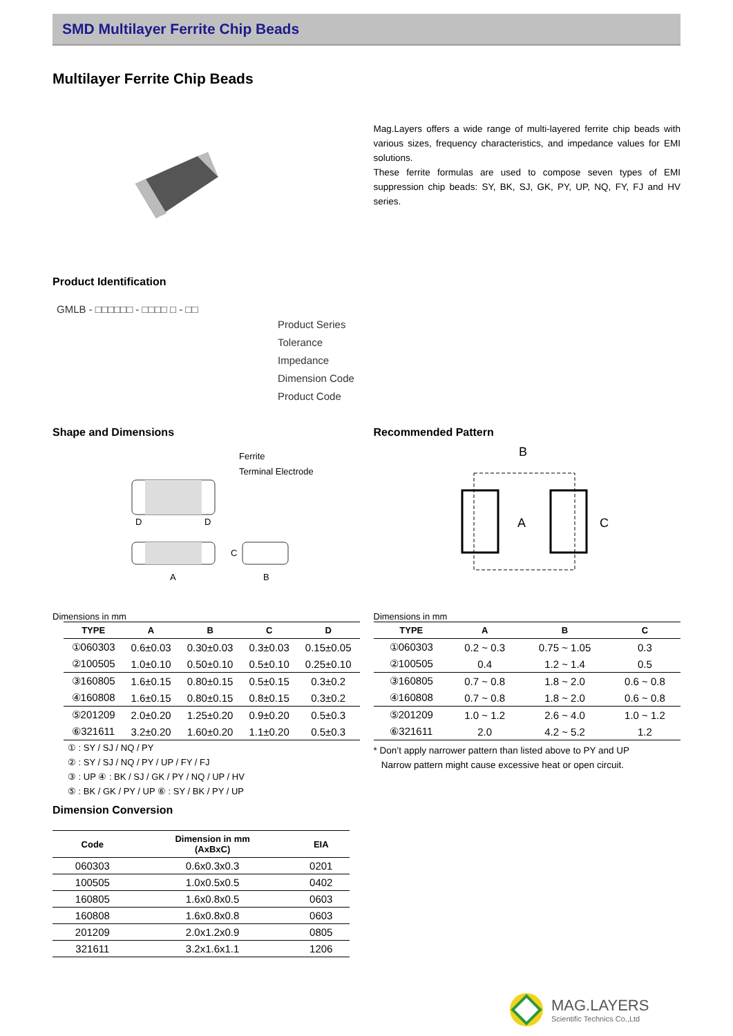SMD Multilayer Ferrite Chip Beads
Multilayer Ferrite Chip Beads
Mag.Layers offers a wide range of multi-layered ferrite chip beads with various sizes, frequency characteristics, and impedance values for EMI solutions.
These ferrite formulas are used to compose seven types of EMI suppression chip beads: SY, BK, SJ, GK, PY, UP, NQ, FY, FJ and HV series.
Product Identification
GMLB - □□□□□□ - □□□□ □ - □□
Product Series
Tolerance
Impedance
Dimension Code
Product Code
Shape and Dimensions
Ferrite
Terminal Electrode
D
D
A
B
C
Dimensions in mm
| TYPE | A | B | C | D |
| --- | --- | --- | --- | --- |
| ①060303 | 0.6±0.03 | 0.30±0.03 | 0.3±0.03 | 0.15±0.05 |
| ②100505 | 1.0±0.10 | 0.50±0.10 | 0.5±0.10 | 0.25±0.10 |
| ③160805 | 1.6±0.15 | 0.80±0.15 | 0.5±0.15 | 0.3±0.2 |
| ④160808 | 1.6±0.15 | 0.80±0.15 | 0.8±0.15 | 0.3±0.2 |
| ⑤201209 | 2.0±0.20 | 1.25±0.20 | 0.9±0.20 | 0.5±0.3 |
| ⑥321611 | 3.2±0.20 | 1.60±0.20 | 1.1±0.20 | 0.5±0.3 |
① : SY / SJ / NQ / PY
② : SY / SJ / NQ / PY / UP / FY / FJ
③ : UP ④ : BK / SJ / GK / PY / NQ / UP / HV
⑤ : BK / GK / PY / UP ⑥ : SY / BK / PY / UP
Recommended Pattern
B
A
C
Dimensions in mm
| TYPE | A | B | C |
| --- | --- | --- | --- |
| ①060303 | 0.2 ~ 0.3 | 0.75 ~ 1.05 | 0.3 |
| ②100505 | 0.4 | 1.2 ~ 1.4 | 0.5 |
| ③160805 | 0.7 ~ 0.8 | 1.8 ~ 2.0 | 0.6 ~ 0.8 |
| ④160808 | 0.7 ~ 0.8 | 1.8 ~ 2.0 | 0.6 ~ 0.8 |
| ⑤201209 | 1.0 ~ 1.2 | 2.6 ~ 4.0 | 1.0 ~ 1.2 |
| ⑥321611 | 2.0 | 4.2 ~ 5.2 | 1.2 |
* Don’t apply narrower pattern than listed above to PY and UP
Narrow pattern might cause excessive heat or open circuit.
Dimension Conversion
| Code | Dimension in mm (AxBxC) | EIA |
| --- | --- | --- |
| 060303 | 0.6x0.3x0.3 | 0201 |
| 100505 | 1.0x0.5x0.5 | 0402 |
| 160805 | 1.6x0.8x0.5 | 0603 |
| 160808 | 1.6x0.8x0.8 | 0603 |
| 201209 | 2.0x1.2x0.9 | 0805 |
| 321611 | 3.2x1.6x1.1 | 1206 |
MAG.LAYERS
Scientific Technics Co.,Ltd